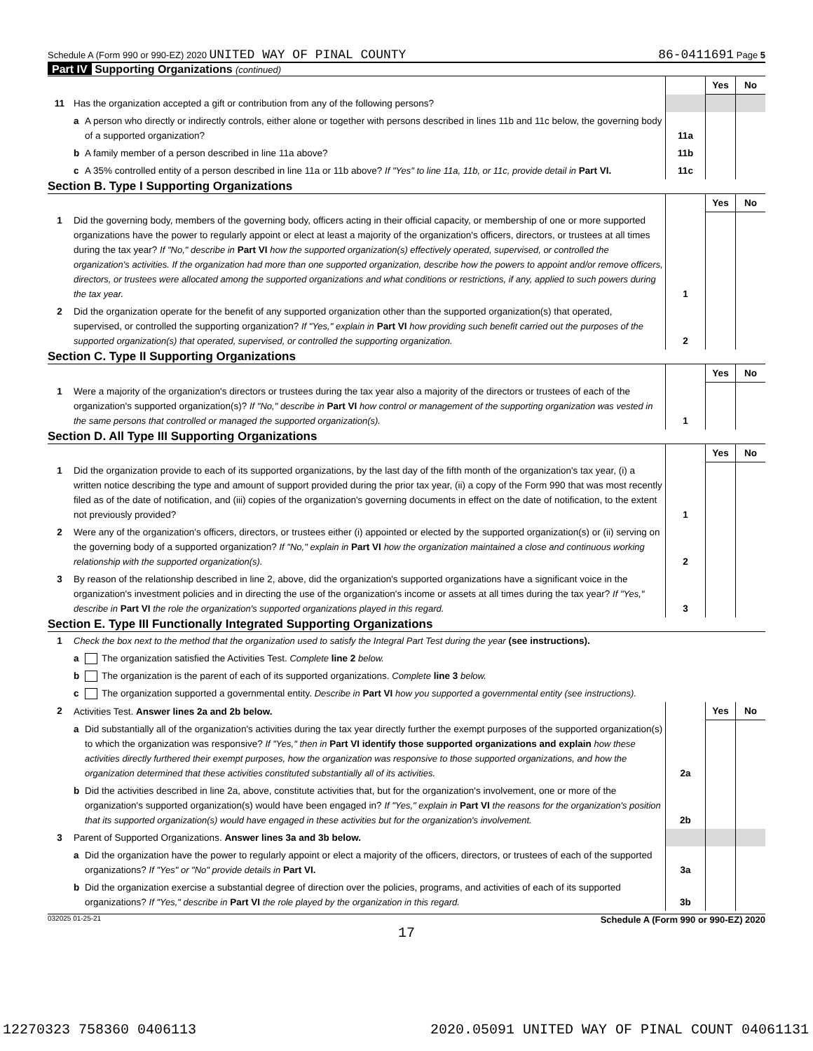Schedule A (Form 990 or 990-EZ) 2020 UNITED WAY OF PINAL COUNTY 86-0411691 Page 5
Part IV Supporting Organizations (continued)
| | | | | Yes | No |
| 11 | Has the organization accepted a gift or contribution from any of the following persons? | | | | |
| | a | A person who directly or indirectly controls, either alone or together with persons described in lines 11b and 11c below, the governing body of a supported organization? | 11a | | |
| | b | A family member of a person described in line 11a above? | 11b | | |
| | c | A 35% controlled entity of a person described in line 11a or 11b above? If "Yes" to line 11a, 11b, or 11c, provide detail in Part VI. | 11c | | |
Section B. Type I Supporting Organizations
| | | | Yes | No |
| 1 | Did the governing body, members of the governing body, officers acting in their official capacity, or membership of one or more supported organizations have the power to regularly appoint or elect at least a majority of the organization's officers, directors, or trustees at all times during the tax year? If "No," describe in Part VI how the supported organization(s) effectively operated, supervised, or controlled the organization's activities. If the organization had more than one supported organization, describe how the powers to appoint and/or remove officers, directors, or trustees were allocated among the supported organizations and what conditions or restrictions, if any, applied to such powers during the tax year. | 1 | | |
| 2 | Did the organization operate for the benefit of any supported organization other than the supported organization(s) that operated, supervised, or controlled the supporting organization? If "Yes," explain in Part VI how providing such benefit carried out the purposes of the supported organization(s) that operated, supervised, or controlled the supporting organization. | 2 | | |
Section C. Type II Supporting Organizations
| | | | Yes | No |
| 1 | Were a majority of the organization's directors or trustees during the tax year also a majority of the directors or trustees of each of the organization's supported organization(s)? If "No," describe in Part VI how control or management of the supporting organization was vested in the same persons that controlled or managed the supported organization(s). | 1 | | |
Section D. All Type III Supporting Organizations
| | | | Yes | No |
| 1 | Did the organization provide to each of its supported organizations, by the last day of the fifth month of the organization's tax year, (i) a written notice describing the type and amount of support provided during the prior tax year, (ii) a copy of the Form 990 that was most recently filed as of the date of notification, and (iii) copies of the organization's governing documents in effect on the date of notification, to the extent not previously provided? | 1 | | |
| 2 | Were any of the organization's officers, directors, or trustees either (i) appointed or elected by the supported organization(s) or (ii) serving on the governing body of a supported organization? If "No," explain in Part VI how the organization maintained a close and continuous working relationship with the supported organization(s). | 2 | | |
| 3 | By reason of the relationship described in line 2, above, did the organization's supported organizations have a significant voice in the organization's investment policies and in directing the use of the organization's income or assets at all times during the tax year? If "Yes," describe in Part VI the role the organization's supported organizations played in this regard. | 3 | | |
Section E. Type III Functionally Integrated Supporting Organizations
| 1 | Check the box next to the method that the organization used to satisfy the Integral Part Test during the year (see instructions). | | | | |
| | a | The organization satisfied the Activities Test. Complete line 2 below. | | | |
| | b | The organization is the parent of each of its supported organizations. Complete line 3 below. | | | |
| | c | The organization supported a governmental entity. Describe in Part VI how you supported a governmental entity (see instructions). | | | |
| 2 | Activities Test. Answer lines 2a and 2b below. | | | Yes | No |
| | a | Did substantially all of the organization's activities during the tax year directly further the exempt purposes of the supported organization(s) to which the organization was responsive? If "Yes," then in Part VI identify those supported organizations and explain how these activities directly furthered their exempt purposes, how the organization was responsive to those supported organizations, and how the organization determined that these activities constituted substantially all of its activities. | 2a | | |
| | b | Did the activities described in line 2a, above, constitute activities that, but for the organization's involvement, one or more of the organization's supported organization(s) would have been engaged in? If "Yes," explain in Part VI the reasons for the organization's position that its supported organization(s) would have engaged in these activities but for the organization's involvement. | 2b | | |
| 3 | Parent of Supported Organizations. Answer lines 3a and 3b below. | | | | |
| | a | Did the organization have the power to regularly appoint or elect a majority of the officers, directors, or trustees of each of the supported organizations? If "Yes" or "No" provide details in Part VI. | 3a | | |
| | b | Did the organization exercise a substantial degree of direction over the policies, programs, and activities of each of its supported organizations? If "Yes," describe in Part VI the role played by the organization in this regard. | 3b | | |
032025 01-25-21 Schedule A (Form 990 or 990-EZ) 2020
17
12270323 758360 0406113 2020.05091 UNITED WAY OF PINAL COUNT 04061131